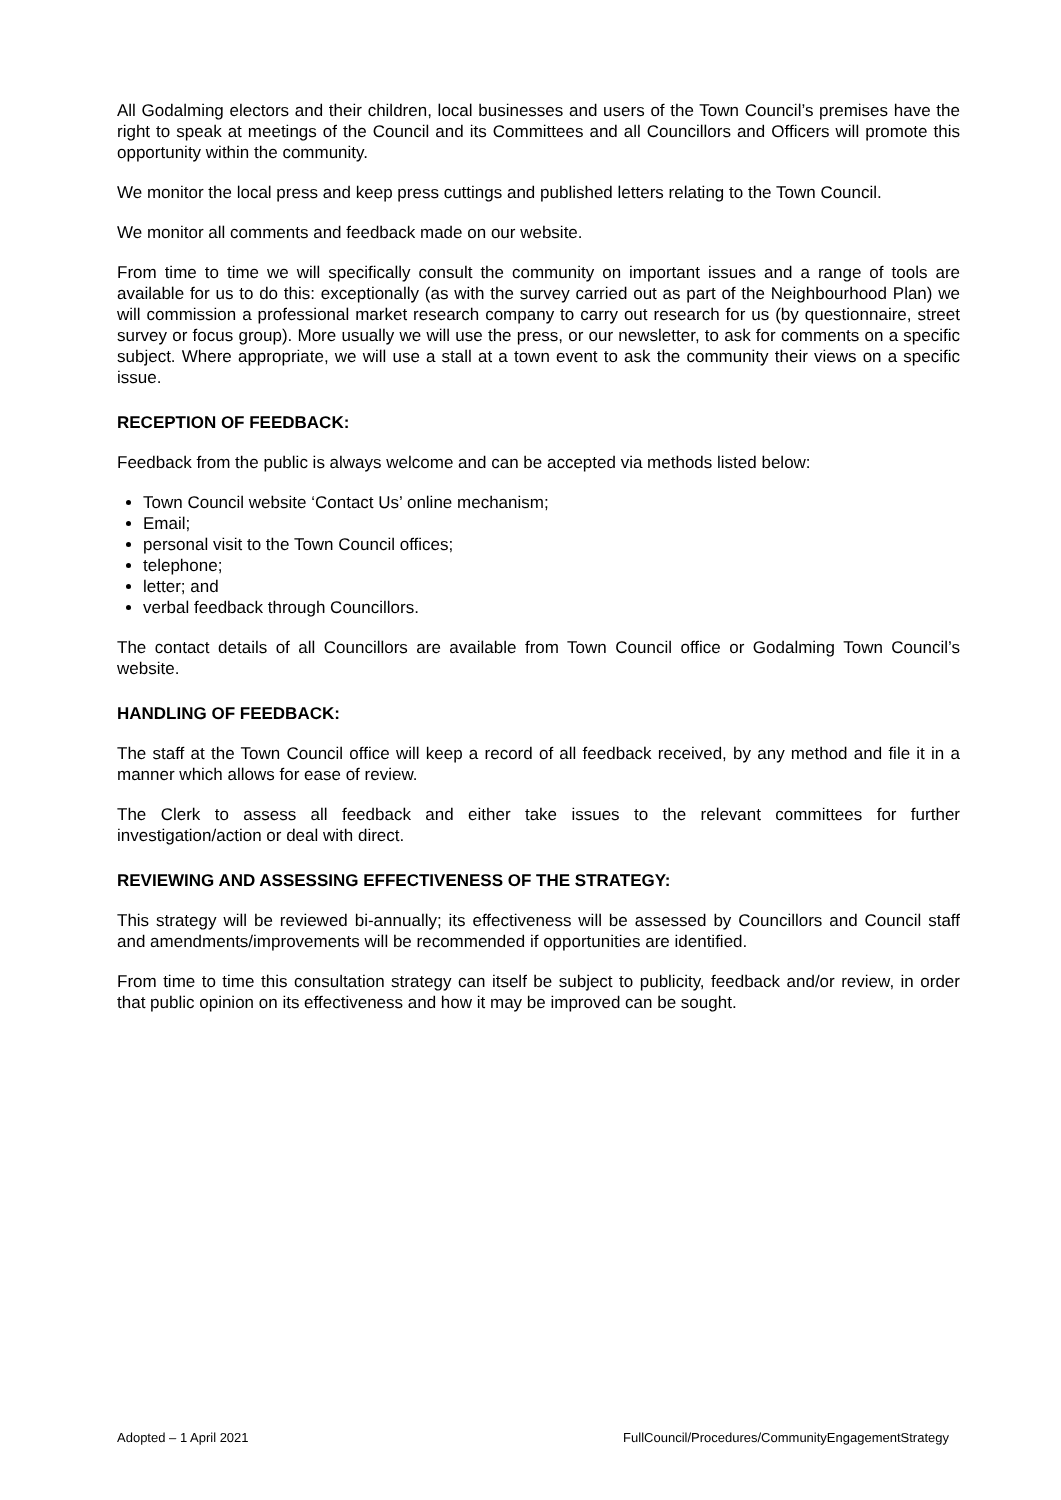All Godalming electors and their children, local businesses and users of the Town Council’s premises have the right to speak at meetings of the Council and its Committees and all Councillors and Officers will promote this opportunity within the community.
We monitor the local press and keep press cuttings and published letters relating to the Town Council.
We monitor all comments and feedback made on our website.
From time to time we will specifically consult the community on important issues and a range of tools are available for us to do this: exceptionally (as with the survey carried out as part of the Neighbourhood Plan) we will commission a professional market research company to carry out research for us (by questionnaire, street survey or focus group). More usually we will use the press, or our newsletter, to ask for comments on a specific subject. Where appropriate, we will use a stall at a town event to ask the community their views on a specific issue.
RECEPTION OF FEEDBACK:
Feedback from the public is always welcome and can be accepted via methods listed below:
Town Council website ‘Contact Us’ online mechanism;
Email;
personal visit to the Town Council offices;
telephone;
letter; and
verbal feedback through Councillors.
The contact details of all Councillors are available from Town Council office or Godalming Town Council’s website.
HANDLING OF FEEDBACK:
The staff at the Town Council office will keep a record of all feedback received, by any method and file it in a manner which allows for ease of review.
The Clerk to assess all feedback and either take issues to the relevant committees for further investigation/action or deal with direct.
REVIEWING AND ASSESSING EFFECTIVENESS OF THE STRATEGY:
This strategy will be reviewed bi-annually; its effectiveness will be assessed by Councillors and Council staff and amendments/improvements will be recommended if opportunities are identified.
From time to time this consultation strategy can itself be subject to publicity, feedback and/or review, in order that public opinion on its effectiveness and how it may be improved can be sought.
Adopted – 1 April 2021 FullCouncil/Procedures/CommunityEngagementStrategy